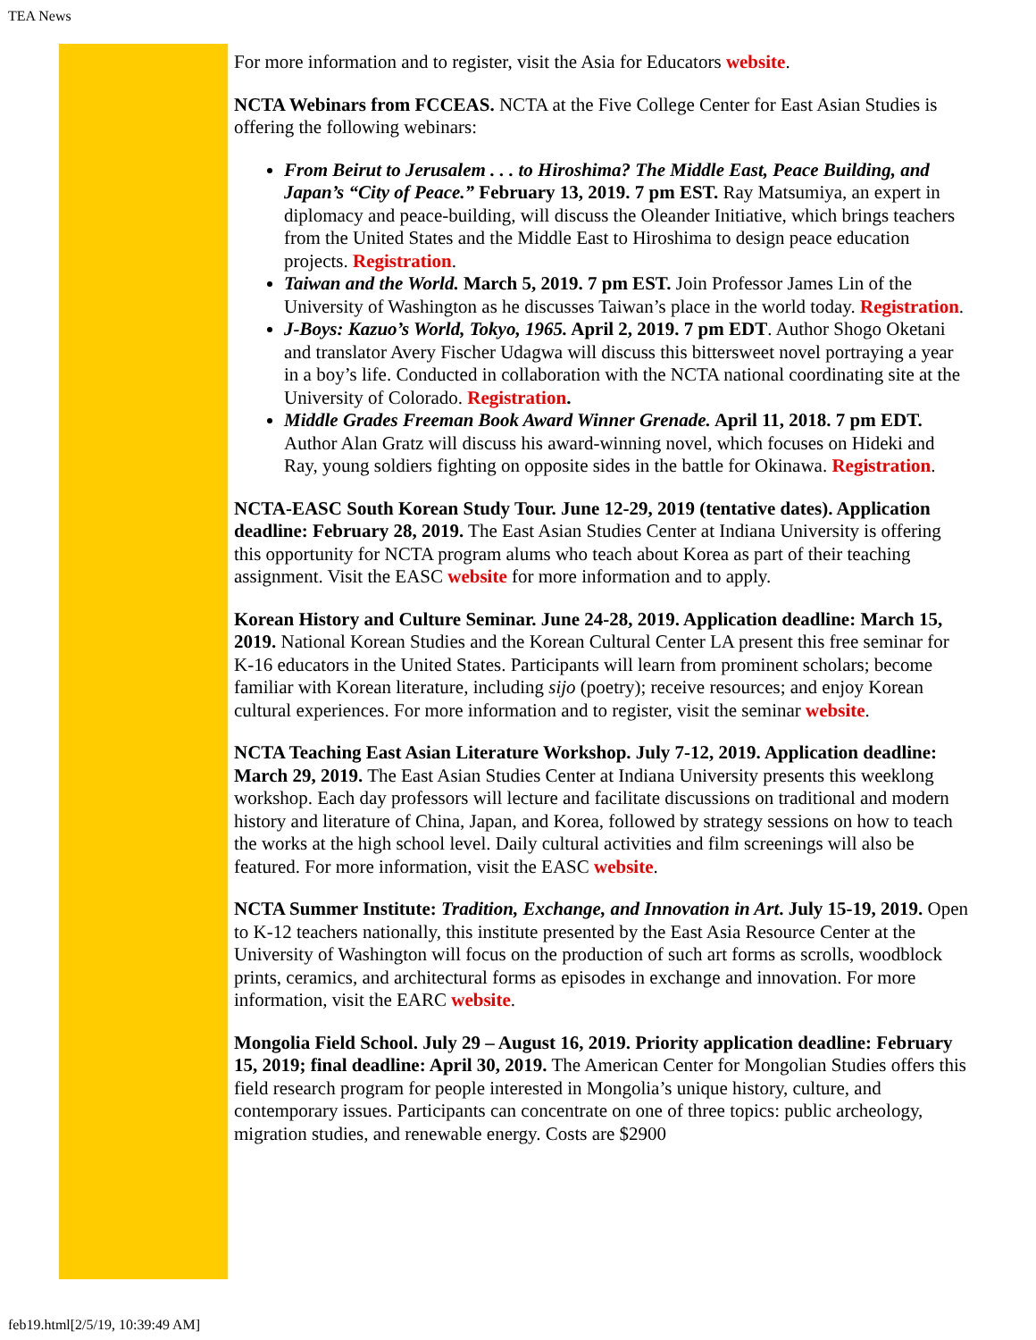TEA News
For more information and to register, visit the Asia for Educators website.
NCTA Webinars from FCCEAS. NCTA at the Five College Center for East Asian Studies is offering the following webinars:
From Beirut to Jerusalem . . . to Hiroshima? The Middle East, Peace Building, and Japan’s “City of Peace.” February 13, 2019. 7 pm EST. Ray Matsumiya, an expert in diplomacy and peace-building, will discuss the Oleander Initiative, which brings teachers from the United States and the Middle East to Hiroshima to design peace education projects. Registration.
Taiwan and the World. March 5, 2019. 7 pm EST. Join Professor James Lin of the University of Washington as he discusses Taiwan’s place in the world today. Registration.
J-Boys: Kazuo’s World, Tokyo, 1965. April 2, 2019. 7 pm EDT. Author Shogo Oketani and translator Avery Fischer Udagwa will discuss this bittersweet novel portraying a year in a boy’s life. Conducted in collaboration with the NCTA national coordinating site at the University of Colorado. Registration.
Middle Grades Freeman Book Award Winner Grenade. April 11, 2018. 7 pm EDT. Author Alan Gratz will discuss his award-winning novel, which focuses on Hideki and Ray, young soldiers fighting on opposite sides in the battle for Okinawa. Registration.
NCTA-EASC South Korean Study Tour. June 12-29, 2019 (tentative dates). Application deadline: February 28, 2019. The East Asian Studies Center at Indiana University is offering this opportunity for NCTA program alums who teach about Korea as part of their teaching assignment. Visit the EASC website for more information and to apply.
Korean History and Culture Seminar. June 24-28, 2019. Application deadline: March 15, 2019. National Korean Studies and the Korean Cultural Center LA present this free seminar for K-16 educators in the United States. Participants will learn from prominent scholars; become familiar with Korean literature, including sijo (poetry); receive resources; and enjoy Korean cultural experiences. For more information and to register, visit the seminar website.
NCTA Teaching East Asian Literature Workshop. July 7-12, 2019. Application deadline: March 29, 2019. The East Asian Studies Center at Indiana University presents this weeklong workshop. Each day professors will lecture and facilitate discussions on traditional and modern history and literature of China, Japan, and Korea, followed by strategy sessions on how to teach the works at the high school level. Daily cultural activities and film screenings will also be featured. For more information, visit the EASC website.
NCTA Summer Institute: Tradition, Exchange, and Innovation in Art. July 15-19, 2019. Open to K-12 teachers nationally, this institute presented by the East Asia Resource Center at the University of Washington will focus on the production of such art forms as scrolls, woodblock prints, ceramics, and architectural forms as episodes in exchange and innovation. For more information, visit the EARC website.
Mongolia Field School. July 29 – August 16, 2019. Priority application deadline: February 15, 2019; final deadline: April 30, 2019. The American Center for Mongolian Studies offers this field research program for people interested in Mongolia’s unique history, culture, and contemporary issues. Participants can concentrate on one of three topics: public archeology, migration studies, and renewable energy. Costs are $2900
feb19.html[2/5/19, 10:39:49 AM]